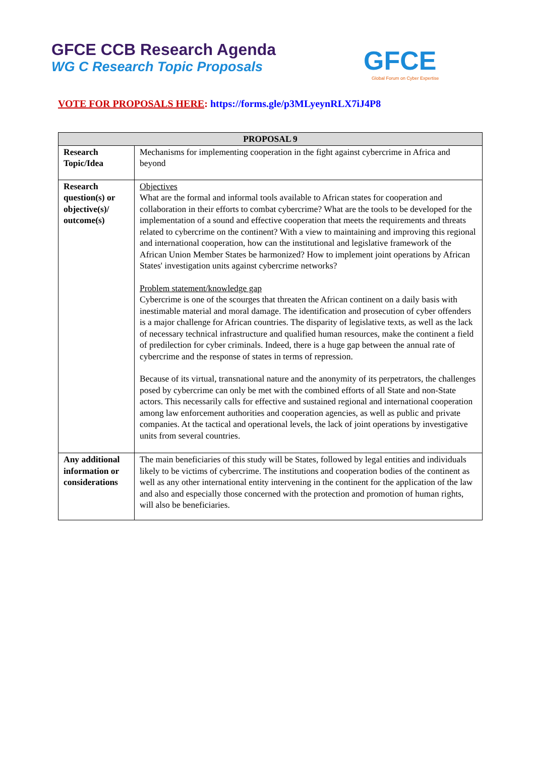GFCE CCB Research Agenda
WG C Research Topic Proposals
GFCE
Global Forum on Cyber Expertise
VOTE FOR PROPOSALS HERE: https://forms.gle/p3MLyeynRLX7iJ4P8
| PROPOSAL 9 | |
| --- | --- |
| Research Topic/Idea | Mechanisms for implementing cooperation in the fight against cybercrime in Africa and beyond |
| Research question(s) or objective(s)/ outcome(s) | Objectives What are the formal and informal tools available to African states for cooperation and collaboration in their efforts to combat cybercrime? What are the tools to be developed for the implementation of a sound and effective cooperation that meets the requirements and threats related to cybercrime on the continent? With a view to maintaining and improving this regional and international cooperation, how can the institutional and legislative framework of the African Union Member States be harmonized? How to implement joint operations by African States' investigation units against cybercrime networks? Problem statement/knowledge gap Cybercrime is one of the scourges that threaten the African continent on a daily basis with inestimable material and moral damage. The identification and prosecution of cyber offenders is a major challenge for African countries. The disparity of legislative texts, as well as the lack of necessary technical infrastructure and qualified human resources, make the continent a field of predilection for cyber criminals. Indeed, there is a huge gap between the annual rate of cybercrime and the response of states in terms of repression. Because of its virtual, transnational nature and the anonymity of its perpetrators, the challenges posed by cybercrime can only be met with the combined efforts of all State and non-State actors. This necessarily calls for effective and sustained regional and international cooperation among law enforcement authorities and cooperation agencies, as well as public and private companies. At the tactical and operational levels, the lack of joint operations by investigative units from several countries. |
| Any additional information or considerations | The main beneficiaries of this study will be States, followed by legal entities and individuals likely to be victims of cybercrime. The institutions and cooperation bodies of the continent as well as any other international entity intervening in the continent for the application of the law and also and especially those concerned with the protection and promotion of human rights, will also be beneficiaries. |